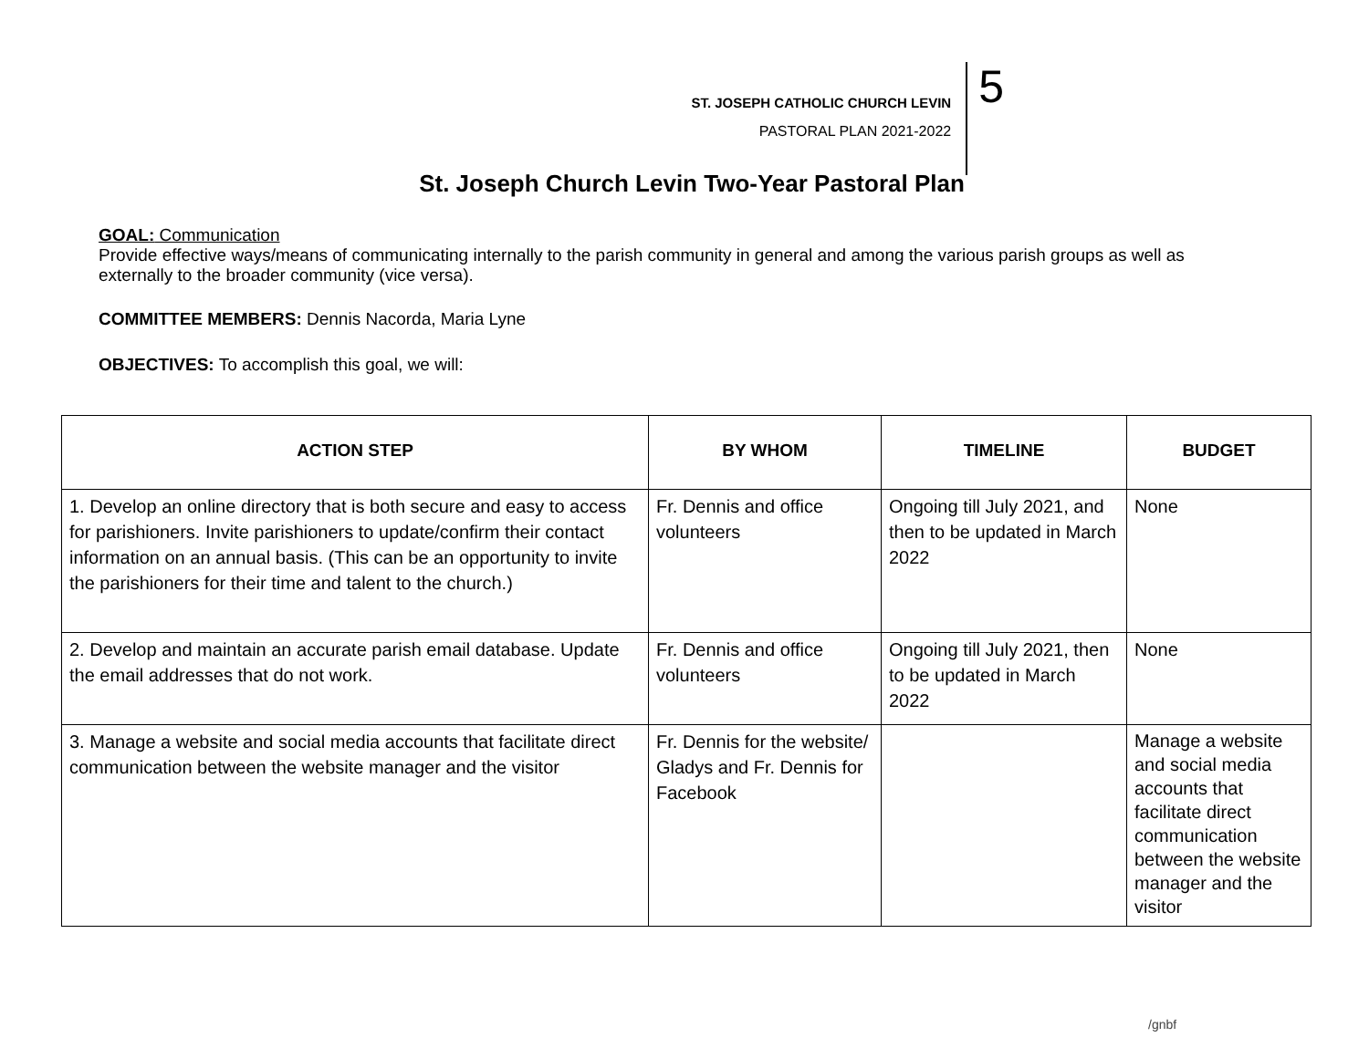ST. JOSEPH CATHOLIC CHURCH LEVIN
PASTORAL PLAN 2021-2022
5
St. Joseph Church Levin Two-Year Pastoral Plan
GOAL: Communication
Provide effective ways/means of communicating internally to the parish community in general and among the various parish groups as well as externally to the broader community (vice versa).
COMMITTEE MEMBERS: Dennis Nacorda, Maria Lyne
OBJECTIVES: To accomplish this goal, we will:
| ACTION STEP | BY WHOM | TIMELINE | BUDGET |
| --- | --- | --- | --- |
| 1. Develop an online directory that is both secure and easy to access for parishioners. Invite parishioners to update/confirm their contact information on an annual basis. (This can be an opportunity to invite the parishioners for their time and talent to the church.) | Fr. Dennis and office volunteers | Ongoing till July 2021, and then to be updated in March 2022 | None |
| 2. Develop and maintain an accurate parish email database. Update the email addresses that do not work. | Fr. Dennis and office volunteers | Ongoing till July 2021, then to be updated in March 2022 | None |
| 3. Manage a website and social media accounts that facilitate direct communication between the website manager and the visitor | Fr. Dennis for the website/ Gladys and Fr. Dennis for Facebook | | Manage a website and social media accounts that facilitate direct communication between the website manager and the visitor |
/gnbf